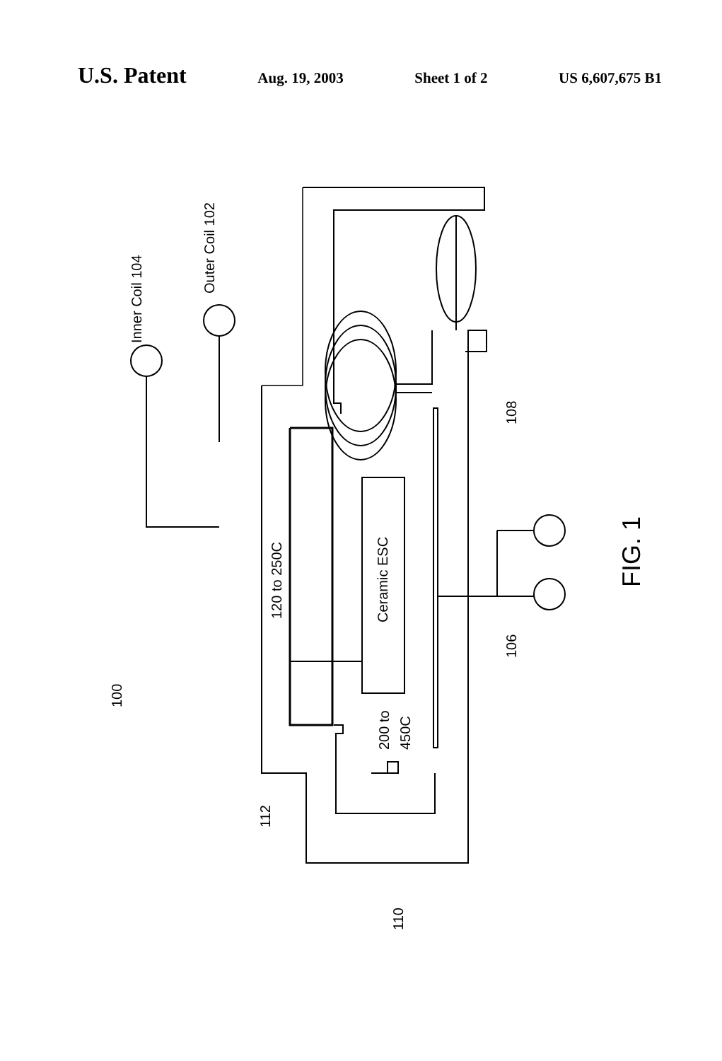U.S. Patent Aug. 19, 2003 Sheet 1 of 2 US 6,607,675 B1
Inner Coil 104
Outer Coil 102
Ceramic ESC
120 to 250C
200 to
450C
108
106
100
112
110
FIG. 1